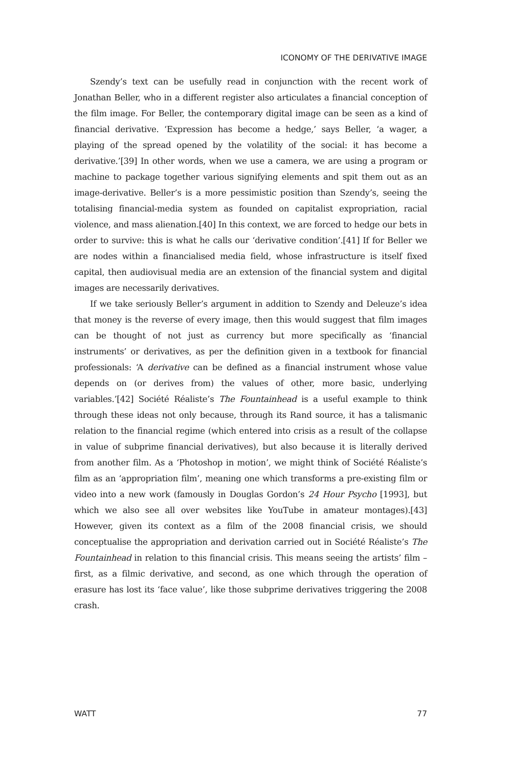ICONOMY OF THE DERIVATIVE IMAGE
Szendy’s text can be usefully read in conjunction with the recent work of Jonathan Beller, who in a different register also articulates a financial conception of the film image. For Beller, the contemporary digital image can be seen as a kind of financial derivative. ‘Expression has become a hedge,’ says Beller, ‘a wager, a playing of the spread opened by the volatility of the social: it has become a derivative.’[39] In other words, when we use a camera, we are using a program or machine to package together various signifying elements and spit them out as an image-derivative. Beller’s is a more pessimistic position than Szendy’s, seeing the totalising financial-media system as founded on capitalist expropriation, racial violence, and mass alienation.[40] In this context, we are forced to hedge our bets in order to survive: this is what he calls our ‘derivative condition’.[41] If for Beller we are nodes within a financialised media field, whose infrastructure is itself fixed capital, then audiovisual media are an extension of the financial system and digital images are necessarily derivatives.
If we take seriously Beller’s argument in addition to Szendy and Deleuze’s idea that money is the reverse of every image, then this would suggest that film images can be thought of not just as currency but more specifically as ‘financial instruments’ or derivatives, as per the definition given in a textbook for financial professionals: ‘A derivative can be defined as a financial instrument whose value depends on (or derives from) the values of other, more basic, underlying variables.’[42] Société Réaliste’s The Fountainhead is a useful example to think through these ideas not only because, through its Rand source, it has a talismanic relation to the financial regime (which entered into crisis as a result of the collapse in value of subprime financial derivatives), but also because it is literally derived from another film. As a ‘Photoshop in motion’, we might think of Société Réaliste’s film as an ‘appropriation film’, meaning one which transforms a pre-existing film or video into a new work (famously in Douglas Gordon’s 24 Hour Psycho [1993], but which we also see all over websites like YouTube in amateur montages).[43] However, given its context as a film of the 2008 financial crisis, we should conceptualise the appropriation and derivation carried out in Société Réaliste’s The Fountainhead in relation to this financial crisis. This means seeing the artists’ film – first, as a filmic derivative, and second, as one which through the operation of erasure has lost its ‘face value’, like those subprime derivatives triggering the 2008 crash.
WATT 77